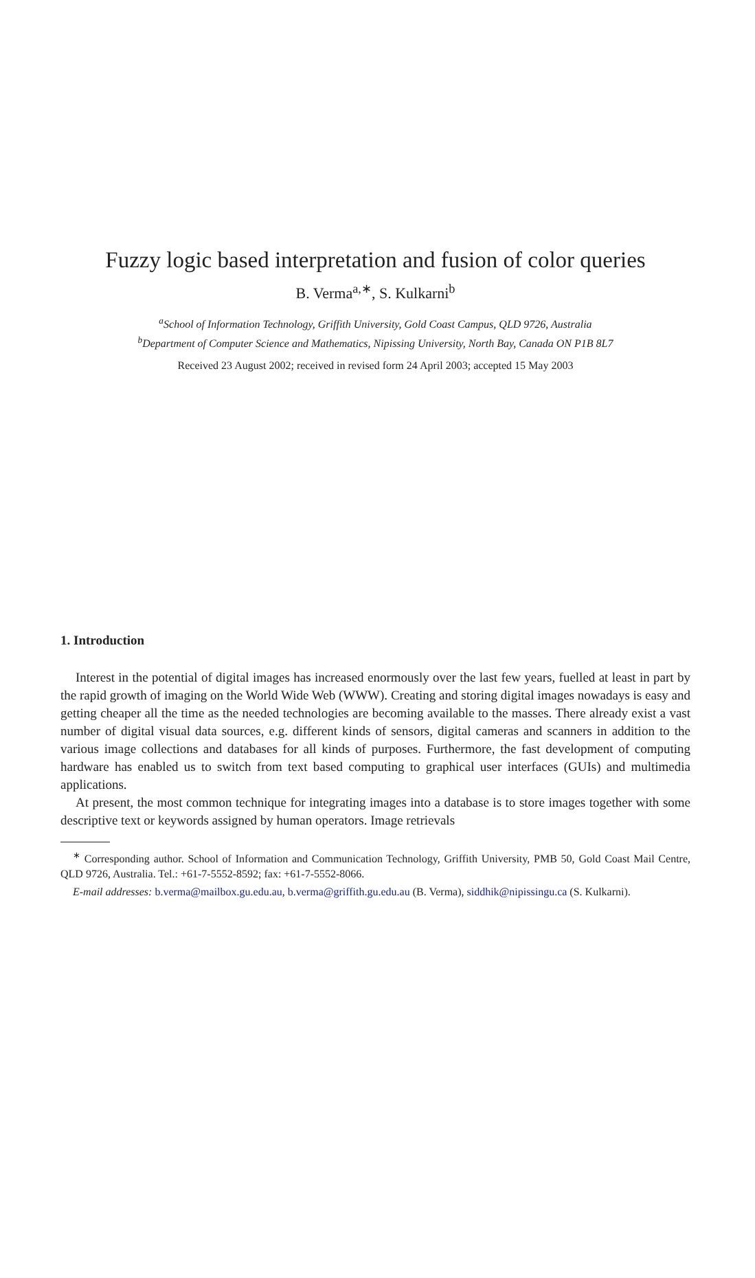Fuzzy logic based interpretation and fusion of color queries
B. Verma<sup>a,∗</sup>, S. Kulkarni<sup>b</sup>
<sup>a</sup> School of Information Technology, Griffith University, Gold Coast Campus, QLD 9726, Australia
<sup>b</sup> Department of Computer Science and Mathematics, Nipissing University, North Bay, Canada ON P1B 8L7
Received 23 August 2002; received in revised form 24 April 2003; accepted 15 May 2003
1. Introduction
Interest in the potential of digital images has increased enormously over the last few years, fuelled at least in part by the rapid growth of imaging on the World Wide Web (WWW). Creating and storing digital images nowadays is easy and getting cheaper all the time as the needed technologies are becoming available to the masses. There already exist a vast number of digital visual data sources, e.g. different kinds of sensors, digital cameras and scanners in addition to the various image collections and databases for all kinds of purposes. Furthermore, the fast development of computing hardware has enabled us to switch from text based computing to graphical user interfaces (GUIs) and multimedia applications.
At present, the most common technique for integrating images into a database is to store images together with some descriptive text or keywords assigned by human operators. Image retrievals
<sup>∗</sup> Corresponding author. School of Information and Communication Technology, Griffith University, PMB 50, Gold Coast Mail Centre, QLD 9726, Australia. Tel.: +61-7-5552-8592; fax: +61-7-5552-8066.
E-mail addresses: b.verma@mailbox.gu.edu.au, b.verma@griffith.gu.edu.au (B. Verma), siddhik@nipissingu.ca (S. Kulkarni).